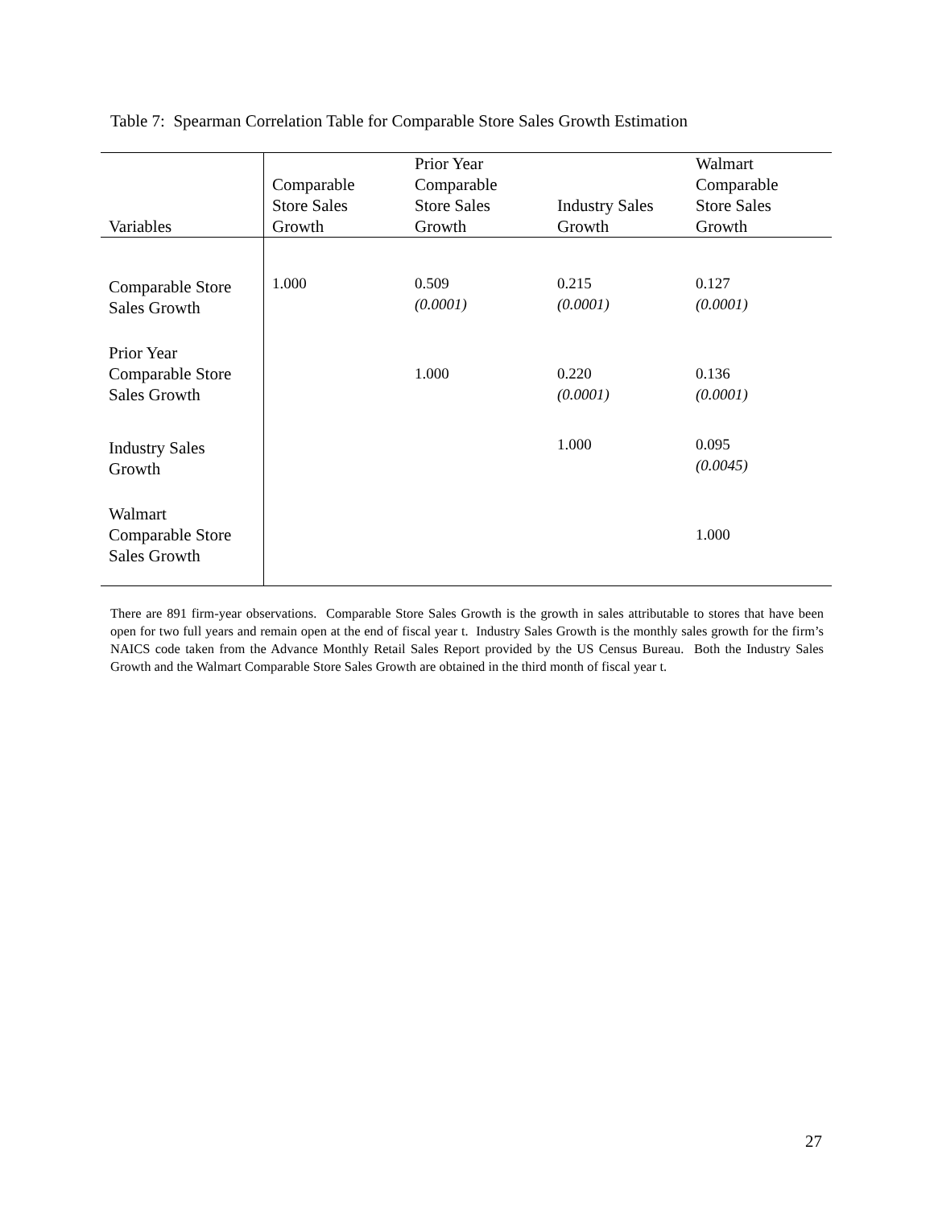Table 7: Spearman Correlation Table for Comparable Store Sales Growth Estimation
| Variables | Comparable Store Sales Growth | Prior Year Comparable Store Sales Growth | Industry Sales Growth | Walmart Comparable Store Sales Growth |
| --- | --- | --- | --- | --- |
| Comparable Store Sales Growth | 1.000 | 0.509 (0.0001) | 0.215 (0.0001) | 0.127 (0.0001) |
| Prior Year Comparable Store Sales Growth | | 1.000 | 0.220 (0.0001) | 0.136 (0.0001) |
| Industry Sales Growth | | | 1.000 | 0.095 (0.0045) |
| Walmart Comparable Store Sales Growth | | | | 1.000 |
There are 891 firm-year observations. Comparable Store Sales Growth is the growth in sales attributable to stores that have been open for two full years and remain open at the end of fiscal year t. Industry Sales Growth is the monthly sales growth for the firm’s NAICS code taken from the Advance Monthly Retail Sales Report provided by the US Census Bureau. Both the Industry Sales Growth and the Walmart Comparable Store Sales Growth are obtained in the third month of fiscal year t.
27